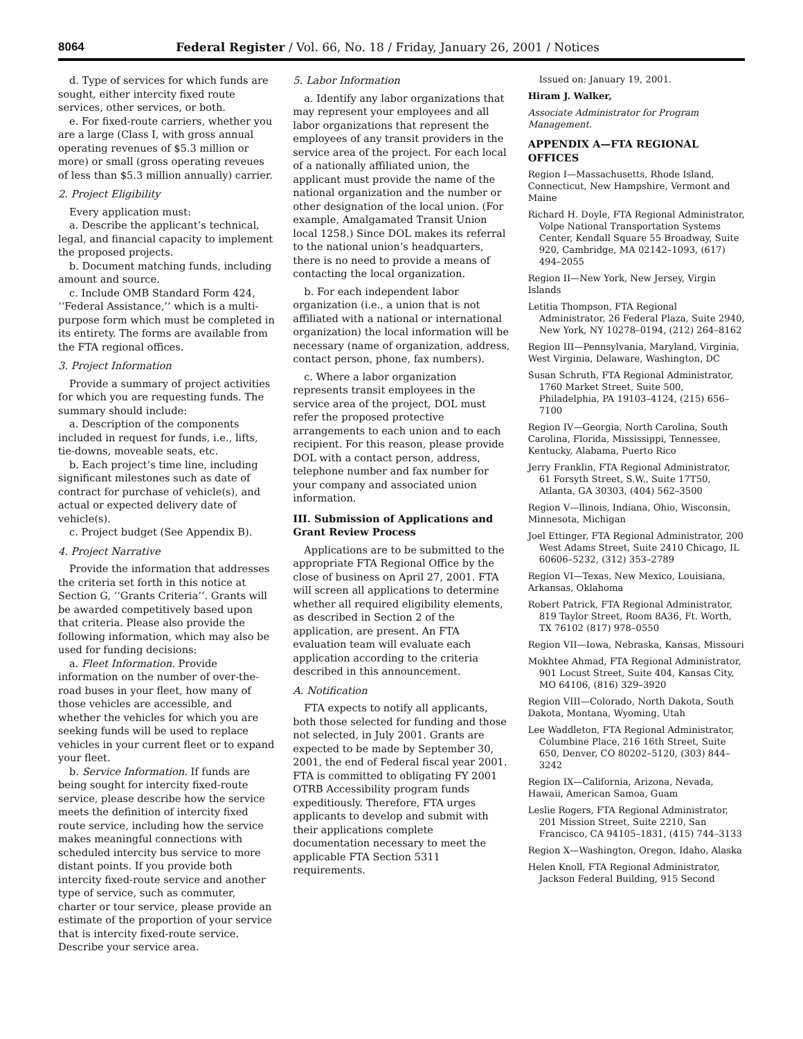8064 Federal Register / Vol. 66, No. 18 / Friday, January 26, 2001 / Notices
d. Type of services for which funds are sought, either intercity fixed route services, other services, or both.
e. For fixed-route carriers, whether you are a large (Class I, with gross annual operating revenues of $5.3 million or more) or small (gross operating reveues of less than $5.3 million annually) carrier.
2. Project Eligibility
Every application must:
a. Describe the applicant’s technical, legal, and financial capacity to implement the proposed projects.
b. Document matching funds, including amount and source.
c. Include OMB Standard Form 424, ‘‘Federal Assistance,’’ which is a multi-purpose form which must be completed in its entirety. The forms are available from the FTA regional offices.
3. Project Information
Provide a summary of project activities for which you are requesting funds. The summary should include:
a. Description of the components included in request for funds, i.e., lifts, tie-downs, moveable seats, etc.
b. Each project’s time line, including significant milestones such as date of contract for purchase of vehicle(s), and actual or expected delivery date of vehicle(s).
c. Project budget (See Appendix B).
4. Project Narrative
Provide the information that addresses the criteria set forth in this notice at Section G, ‘‘Grants Criteria’’. Grants will be awarded competitively based upon that criteria. Please also provide the following information, which may also be used for funding decisions:
a. Fleet Information. Provide information on the number of over-the-road buses in your fleet, how many of those vehicles are accessible, and whether the vehicles for which you are seeking funds will be used to replace vehicles in your current fleet or to expand your fleet.
b. Service Information. If funds are being sought for intercity fixed-route service, please describe how the service meets the definition of intercity fixed route service, including how the service makes meaningful connections with scheduled intercity bus service to more distant points. If you provide both intercity fixed-route service and another type of service, such as commuter, charter or tour service, please provide an estimate of the proportion of your service that is intercity fixed-route service. Describe your service area.
5. Labor Information
a. Identify any labor organizations that may represent your employees and all labor organizations that represent the employees of any transit providers in the service area of the project. For each local of a nationally affiliated union, the applicant must provide the name of the national organization and the number or other designation of the local union. (For example, Amalgamated Transit Union local 1258.) Since DOL makes its referral to the national union’s headquarters, there is no need to provide a means of contacting the local organization.
b. For each independent labor organization (i.e., a union that is not affiliated with a national or international organization) the local information will be necessary (name of organization, address, contact person, phone, fax numbers).
c. Where a labor organization represents transit employees in the service area of the project, DOL must refer the proposed protective arrangements to each union and to each recipient. For this reason, please provide DOL with a contact person, address, telephone number and fax number for your company and associated union information.
III. Submission of Applications and Grant Review Process
Applications are to be submitted to the appropriate FTA Regional Office by the close of business on April 27, 2001. FTA will screen all applications to determine whether all required eligibility elements, as described in Section 2 of the application, are present. An FTA evaluation team will evaluate each application according to the criteria described in this announcement.
A. Notification
FTA expects to notify all applicants, both those selected for funding and those not selected, in July 2001. Grants are expected to be made by September 30, 2001, the end of Federal fiscal year 2001. FTA is committed to obligating FY 2001 OTRB Accessibility program funds expeditiously. Therefore, FTA urges applicants to develop and submit with their applications complete documentation necessary to meet the applicable FTA Section 5311 requirements.
Issued on: January 19, 2001.
Hiram J. Walker,
Associate Administrator for Program Management.
APPENDIX A—FTA REGIONAL OFFICES
Region I—Massachusetts, Rhode Island, Connecticut, New Hampshire, Vermont and Maine
Richard H. Doyle, FTA Regional Administrator, Volpe National Transportation Systems Center, Kendall Square 55 Broadway, Suite 920, Cambridge, MA 02142–1093, (617) 494–2055
Region II—New York, New Jersey, Virgin Islands
Letitia Thompson, FTA Regional Administrator, 26 Federal Plaza, Suite 2940, New York, NY 10278–0194, (212) 264–8162
Region III—Pennsylvania, Maryland, Virginia, West Virginia, Delaware, Washington, DC
Susan Schruth, FTA Regional Administrator, 1760 Market Street, Suite 500, Philadelphia, PA 19103–4124, (215) 656–7100
Region IV—Georgia, North Carolina, South Carolina, Florida, Mississippi, Tennessee, Kentucky, Alabama, Puerto Rico
Jerry Franklin, FTA Regional Administrator, 61 Forsyth Street, S.W., Suite 17T50, Atlanta, GA 30303, (404) 562–3500
Region V—llinois, Indiana, Ohio, Wisconsin, Minnesota, Michigan
Joel Ettinger, FTA Regional Administrator, 200 West Adams Street, Suite 2410 Chicago, IL 60606–5232, (312) 353–2789
Region VI—Texas, New Mexico, Louisiana, Arkansas, Oklahoma
Robert Patrick, FTA Regional Administrator, 819 Taylor Street, Room 8A36, Ft. Worth, TX 76102 (817) 978–0550
Region VII—Iowa, Nebraska, Kansas, Missouri
Mokhtee Ahmad, FTA Regional Administrator, 901 Locust Street, Suite 404, Kansas City, MO 64106, (816) 329–3920
Region VIII—Colorado, North Dakota, South Dakota, Montana, Wyoming, Utah
Lee Waddleton, FTA Regional Administrator, Columbine Place, 216 16th Street, Suite 650, Denver, CO 80202–5120, (303) 844–3242
Region IX—California, Arizona, Nevada, Hawaii, American Samoa, Guam
Leslie Rogers, FTA Regional Administrator, 201 Mission Street, Suite 2210, San Francisco, CA 94105–1831, (415) 744–3133
Region X—Washington, Oregon, Idaho, Alaska
Helen Knoll, FTA Regional Administrator, Jackson Federal Building, 915 Second